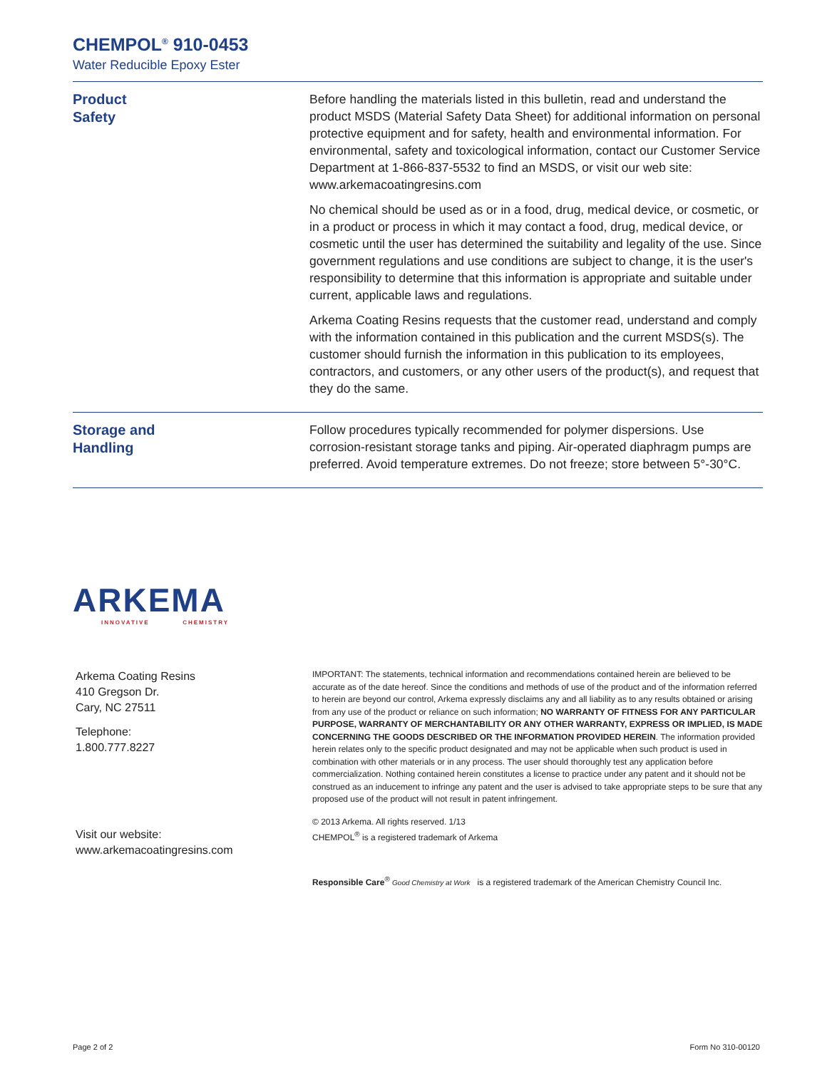CHEMPOL<sup>®</sup> 910-0453
Water Reducible Epoxy Ester
Product
Safety
Before handling the materials listed in this bulletin, read and understand the product MSDS (Material Safety Data Sheet) for additional information on personal protective equipment and for safety, health and environmental information. For environmental, safety and toxicological information, contact our Customer Service Department at 1-866-837-5532 to find an MSDS, or visit our web site: www.arkemacoatingresins.com
No chemical should be used as or in a food, drug, medical device, or cosmetic, or in a product or process in which it may contact a food, drug, medical device, or cosmetic until the user has determined the suitability and legality of the use. Since government regulations and use conditions are subject to change, it is the user's responsibility to determine that this information is appropriate and suitable under current, applicable laws and regulations.
Arkema Coating Resins requests that the customer read, understand and comply with the information contained in this publication and the current MSDS(s). The customer should furnish the information in this publication to its employees, contractors, and customers, or any other users of the product(s), and request that they do the same.
Storage and
Handling
Follow procedures typically recommended for polymer dispersions. Use corrosion-resistant storage tanks and piping. Air-operated diaphragm pumps are preferred. Avoid temperature extremes. Do not freeze; store between 5°-30°C.
ARKEMA
INNOVATIVE CHEMISTRY
Arkema Coating Resins
410 Gregson Dr.
Cary, NC 27511
Telephone:
1.800.777.8227
Visit our website:
www.arkemacoatingresins.com
IMPORTANT: The statements, technical information and recommendations contained herein are believed to be accurate as of the date hereof. Since the conditions and methods of use of the product and of the information referred to herein are beyond our control, Arkema expressly disclaims any and all liability as to any results obtained or arising from any use of the product or reliance on such information; NO WARRANTY OF FITNESS FOR ANY PARTICULAR PURPOSE, WARRANTY OF MERCHANTABILITY OR ANY OTHER WARRANTY, EXPRESS OR IMPLIED, IS MADE CONCERNING THE GOODS DESCRIBED OR THE INFORMATION PROVIDED HEREIN. The information provided herein relates only to the specific product designated and may not be applicable when such product is used in combination with other materials or in any process. The user should thoroughly test any application before commercialization. Nothing contained herein constitutes a license to practice under any patent and it should not be construed as an inducement to infringe any patent and the user is advised to take appropriate steps to be sure that any proposed use of the product will not result in patent infringement.
© 2013 Arkema. All rights reserved. 1/13
CHEMPOL<sup>®</sup> is a registered trademark of Arkema
Responsible Care<sup>®</sup> Good Chemistry at Work is a registered trademark of the American Chemistry Council Inc.
Page 2 of 2 Form No 310-00120